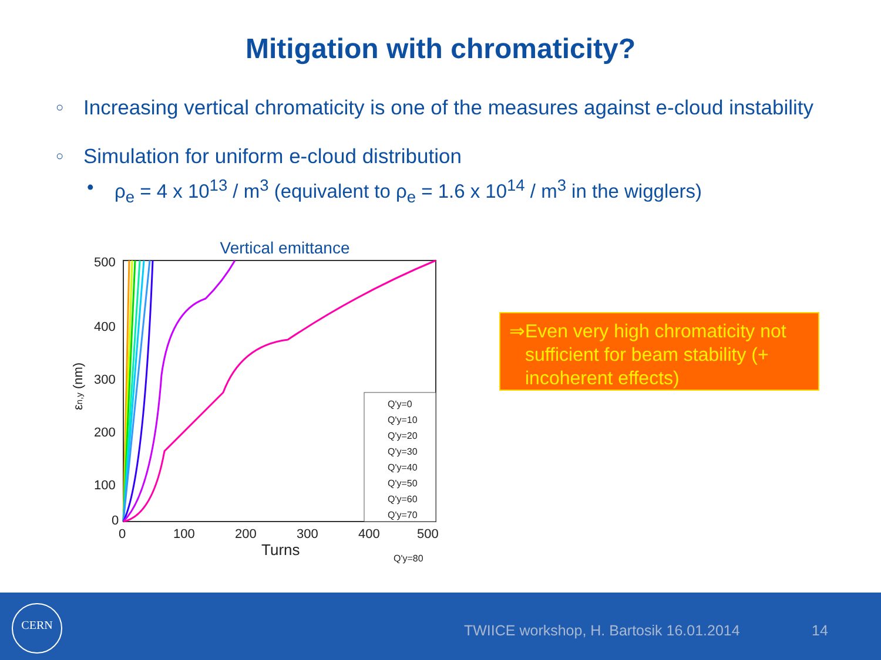Mitigation with chromaticity?
○ Increasing vertical chromaticity is one of the measures against e-cloud instability
○ Simulation for uniform e-cloud distribution
• ρ<sub>e</sub> = 4 x 10<sup>13</sup> / m<sup>3</sup> (equivalent to ρ<sub>e</sub> = 1.6 x 10<sup>14</sup> / m<sup>3</sup> in the wigglers)
Vertical emittance
500
400
300
200
100
0
0
100
200
300
400
500
Turns
εn,y (nm)
Q'y=0
Q'y=10
Q'y=20
Q'y=30
Q'y=40
Q'y=50
Q'y=60
Q'y=70
Q'y=80
⇒ Even very high chromaticity not sufficient for beam stability (+ incoherent effects)
CERN
TWIICE workshop, H. Bartosik 16.01.2014 14